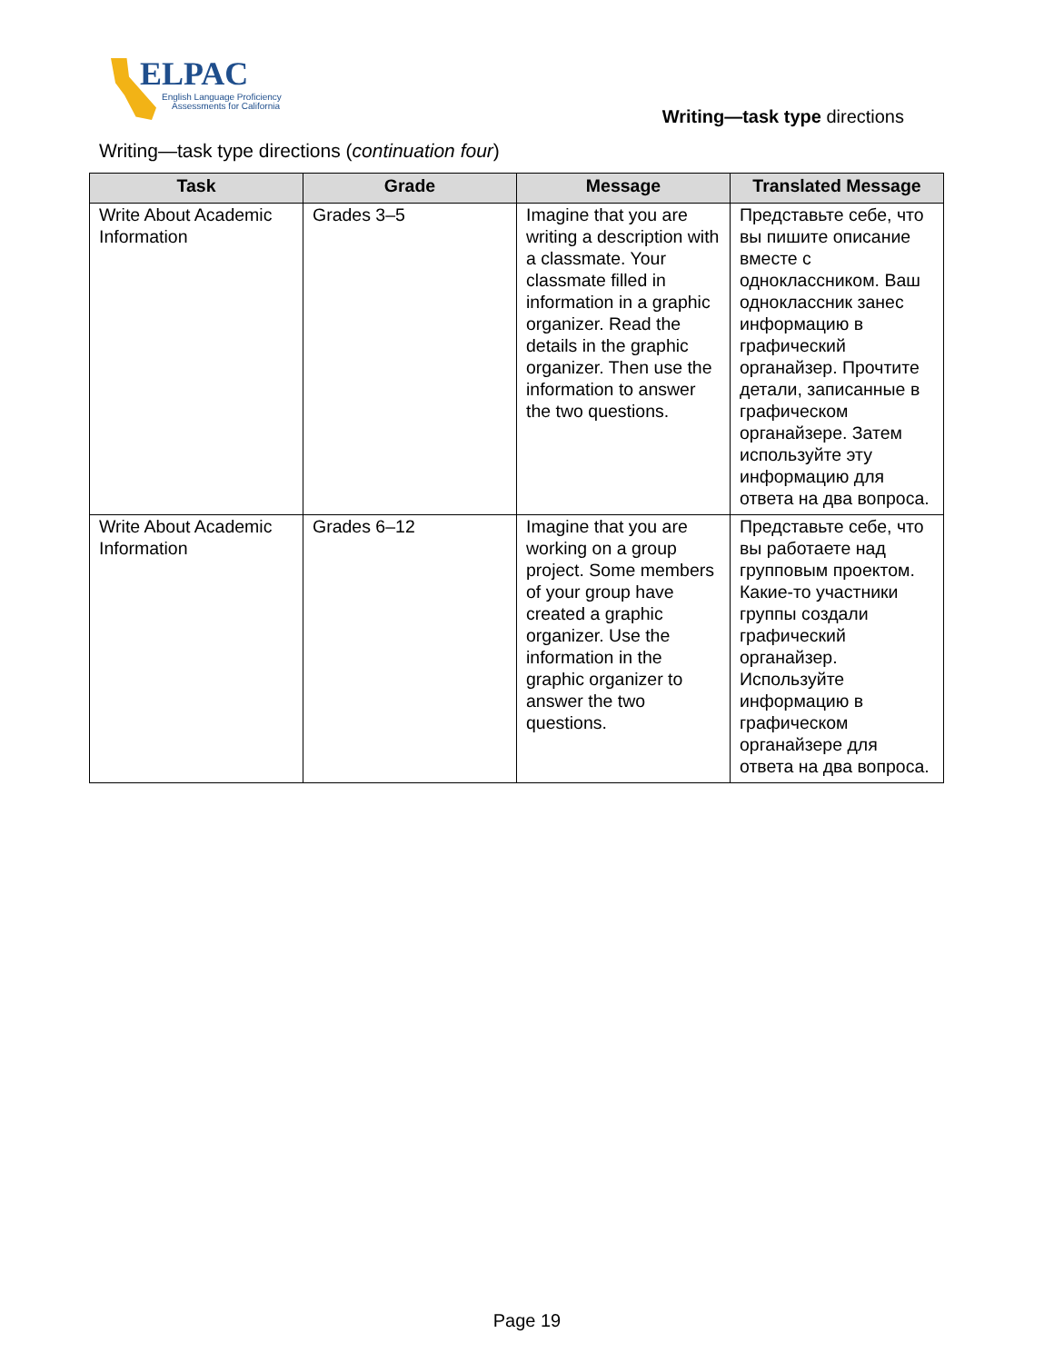ELPAC
English Language Proficiency
Assessments for California
Writing—task type directions
Writing—task type directions (continuation four)
| Task | Grade | Message | Translated Message |
| --- | --- | --- | --- |
| Write About Academic Information | Grades 3–5 | Imagine that you are writing a description with a classmate. Your classmate filled in information in a graphic organizer. Read the details in the graphic organizer. Then use the information to answer the two questions. | Представьте себе, что вы пишите описание вместе с одноклассником. Ваш одноклассник занес информацию в графический органайзер. Прочтите детали, записанные в графическом органайзере. Затем используйте эту информацию для ответа на два вопроса. |
| Write About Academic Information | Grades 6–12 | Imagine that you are working on a group project. Some members of your group have created a graphic organizer. Use the information in the graphic organizer to answer the two questions. | Представьте себе, что вы работаете над групповым проектом. Какие-то участники группы создали графический органайзер. Используйте информацию в графическом органайзере для ответа на два вопроса. |
Page 19